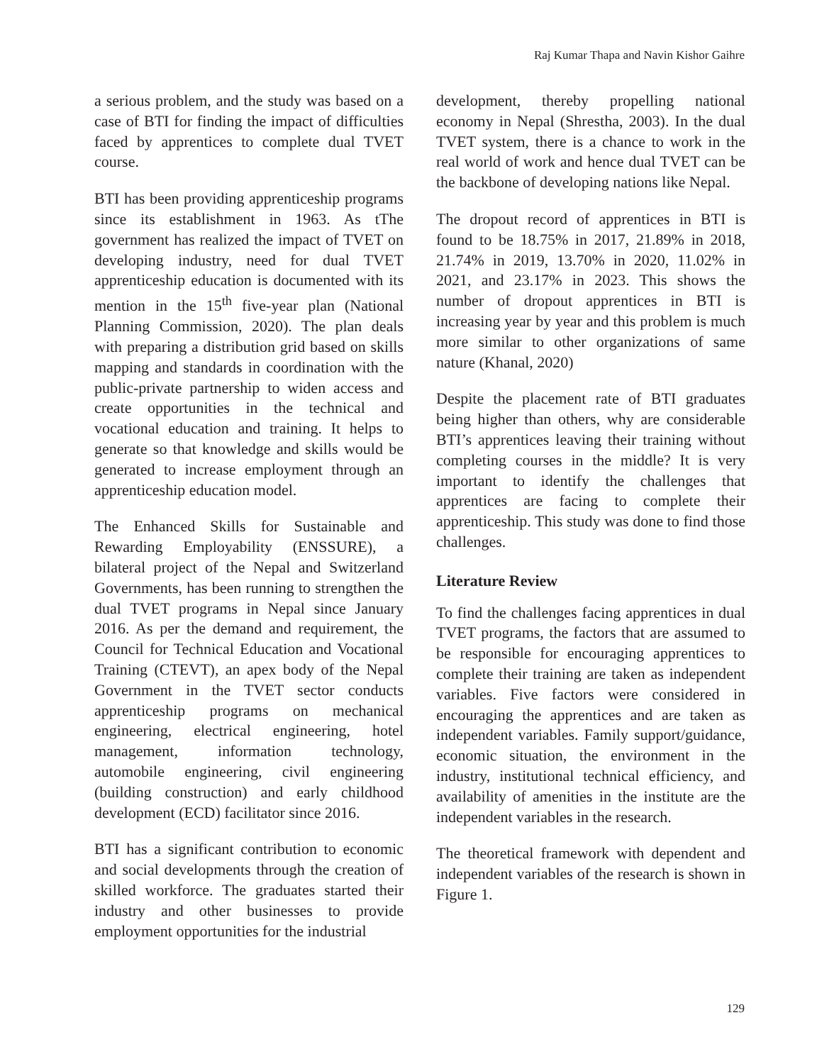Raj Kumar Thapa and Navin Kishor Gaihre
a serious problem, and the study was based on a case of BTI for finding the impact of difficulties faced by apprentices to complete dual TVET course.
BTI has been providing apprenticeship programs since its establishment in 1963. As tThe government has realized the impact of TVET on developing industry, need for dual TVET apprenticeship education is documented with its mention in the 15<sup>th</sup> five-year plan (National Planning Commission, 2020). The plan deals with preparing a distribution grid based on skills mapping and standards in coordination with the public-private partnership to widen access and create opportunities in the technical and vocational education and training. It helps to generate so that knowledge and skills would be generated to increase employment through an apprenticeship education model.
The Enhanced Skills for Sustainable and Rewarding Employability (ENSSURE), a bilateral project of the Nepal and Switzerland Governments, has been running to strengthen the dual TVET programs in Nepal since January 2016. As per the demand and requirement, the Council for Technical Education and Vocational Training (CTEVT), an apex body of the Nepal Government in the TVET sector conducts apprenticeship programs on mechanical engineering, electrical engineering, hotel management, information technology, automobile engineering, civil engineering (building construction) and early childhood development (ECD) facilitator since 2016.
BTI has a significant contribution to economic and social developments through the creation of skilled workforce. The graduates started their industry and other businesses to provide employment opportunities for the industrial
development, thereby propelling national economy in Nepal (Shrestha, 2003). In the dual TVET system, there is a chance to work in the real world of work and hence dual TVET can be the backbone of developing nations like Nepal.
The dropout record of apprentices in BTI is found to be 18.75% in 2017, 21.89% in 2018, 21.74% in 2019, 13.70% in 2020, 11.02% in 2021, and 23.17% in 2023. This shows the number of dropout apprentices in BTI is increasing year by year and this problem is much more similar to other organizations of same nature (Khanal, 2020)
Despite the placement rate of BTI graduates being higher than others, why are considerable BTI’s apprentices leaving their training without completing courses in the middle? It is very important to identify the challenges that apprentices are facing to complete their apprenticeship. This study was done to find those challenges.
Literature Review
To find the challenges facing apprentices in dual TVET programs, the factors that are assumed to be responsible for encouraging apprentices to complete their training are taken as independent variables. Five factors were considered in encouraging the apprentices and are taken as independent variables. Family support/guidance, economic situation, the environment in the industry, institutional technical efficiency, and availability of amenities in the institute are the independent variables in the research.
The theoretical framework with dependent and independent variables of the research is shown in Figure 1.
129